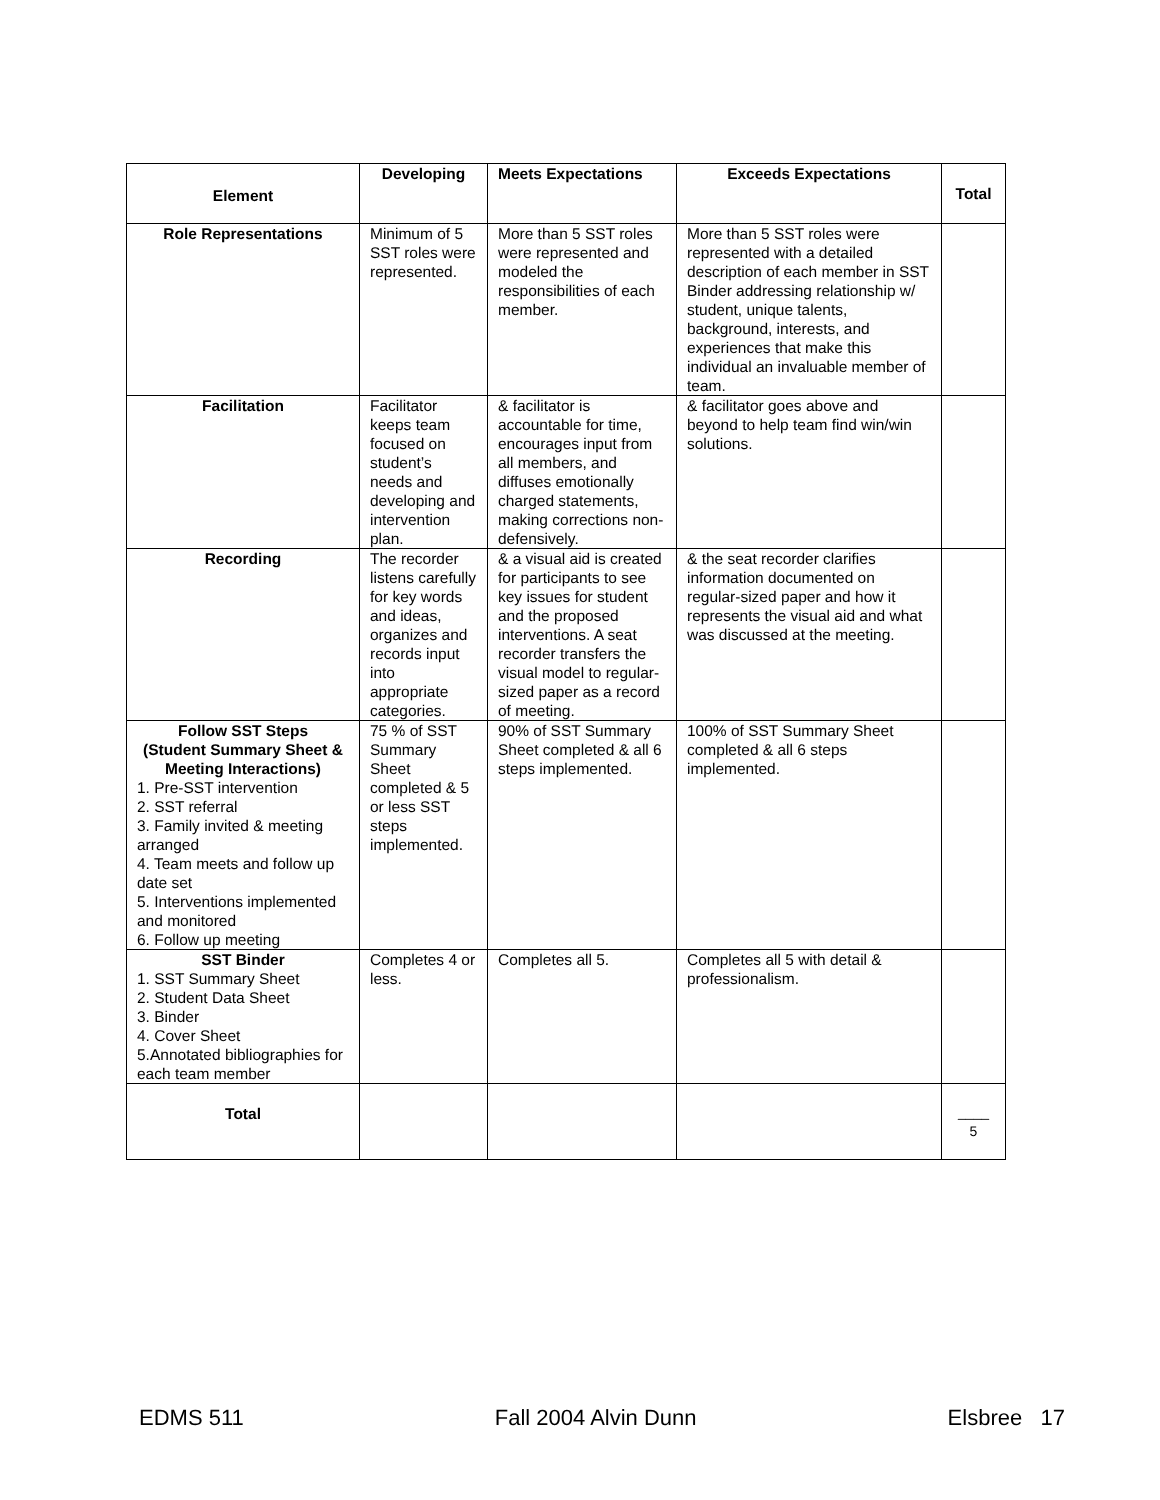| Element | Developing | Meets Expectations | Exceeds Expectations | Total |
| --- | --- | --- | --- | --- |
| Role Representations | Minimum of 5 SST roles were represented. | More than 5 SST roles were represented and modeled the responsibilities of each member. | More than 5 SST roles were represented with a detailed description of each member in SST Binder addressing relationship w/ student, unique talents, background, interests, and experiences that make this individual an invaluable member of team. | |
| Facilitation | Facilitator keeps team focused on student’s needs and developing and intervention plan. | & facilitator is accountable for time, encourages input from all members, and diffuses emotionally charged statements, making corrections non-defensively. | & facilitator goes above and beyond to help team find win/win solutions. | |
| Recording | The recorder listens carefully for key words and ideas, organizes and records input into appropriate categories. | & a visual aid is created for participants to see key issues for student and the proposed interventions. A seat recorder transfers the visual model to regular- sized paper as a record of meeting. | & the seat recorder clarifies information documented on regular-sized paper and how it represents the visual aid and what was discussed at the meeting. | |
| Follow SST Steps (Student Summary Sheet & Meeting Interactions) 1. Pre-SST intervention 2. SST referral 3. Family invited & meeting arranged 4. Team meets and follow up date set 5. Interventions implemented and monitored 6. Follow up meeting | 75 % of SST Summary Sheet completed & 5 or less SST steps implemented. | 90% of SST Summary Sheet completed & all 6 steps implemented. | 100% of SST Summary Sheet completed & all 6 steps implemented. | |
| SST Binder 1. SST Summary Sheet 2. Student Data Sheet 3. Binder 4. Cover Sheet 5.Annotated bibliographies for each team member | Completes 4 or less. | Completes all 5. | Completes all 5 with detail & professionalism. | |
| Total | | | | ____ 5 |
EDMS 511 Fall 2004 Alvin Dunn Elsbree 17